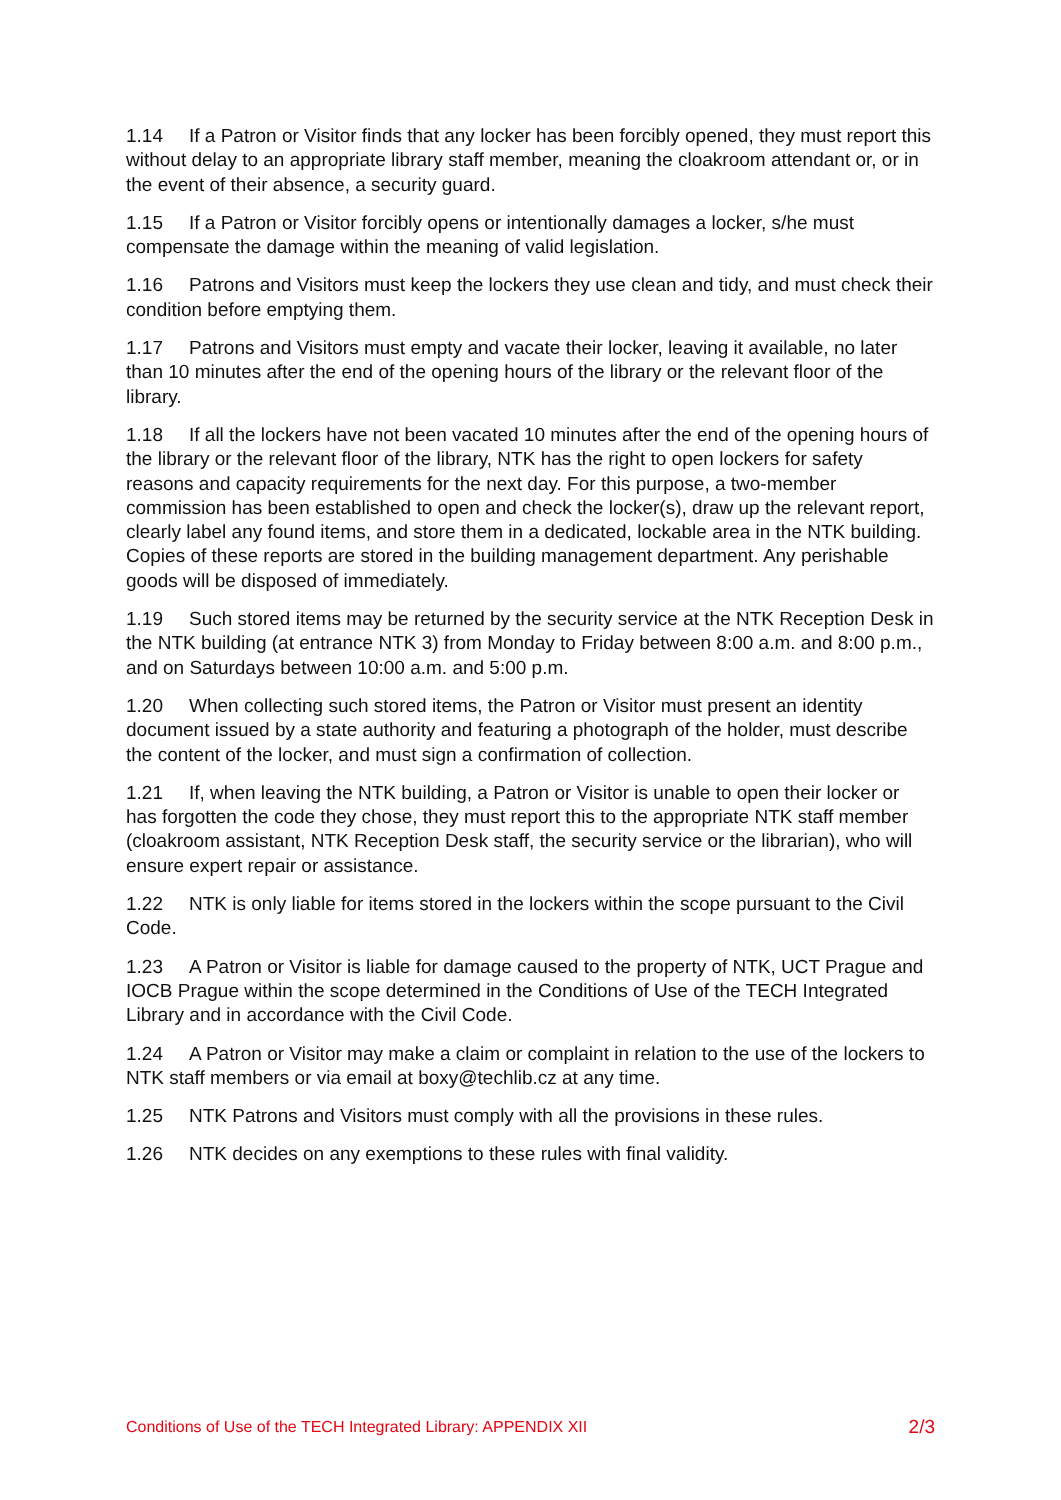1.14 If a Patron or Visitor finds that any locker has been forcibly opened, they must report this without delay to an appropriate library staff member, meaning the cloakroom attendant or, or in the event of their absence, a security guard.
1.15 If a Patron or Visitor forcibly opens or intentionally damages a locker, s/he must compensate the damage within the meaning of valid legislation.
1.16 Patrons and Visitors must keep the lockers they use clean and tidy, and must check their condition before emptying them.
1.17 Patrons and Visitors must empty and vacate their locker, leaving it available, no later than 10 minutes after the end of the opening hours of the library or the relevant floor of the library.
1.18 If all the lockers have not been vacated 10 minutes after the end of the opening hours of the library or the relevant floor of the library, NTK has the right to open lockers for safety reasons and capacity requirements for the next day. For this purpose, a two-member commission has been established to open and check the locker(s), draw up the relevant report, clearly label any found items, and store them in a dedicated, lockable area in the NTK building. Copies of these reports are stored in the building management department. Any perishable goods will be disposed of immediately.
1.19 Such stored items may be returned by the security service at the NTK Reception Desk in the NTK building (at entrance NTK 3) from Monday to Friday between 8:00 a.m. and 8:00 p.m., and on Saturdays between 10:00 a.m. and 5:00 p.m.
1.20 When collecting such stored items, the Patron or Visitor must present an identity document issued by a state authority and featuring a photograph of the holder, must describe the content of the locker, and must sign a confirmation of collection.
1.21 If, when leaving the NTK building, a Patron or Visitor is unable to open their locker or has forgotten the code they chose, they must report this to the appropriate NTK staff member (cloakroom assistant, NTK Reception Desk staff, the security service or the librarian), who will ensure expert repair or assistance.
1.22 NTK is only liable for items stored in the lockers within the scope pursuant to the Civil Code.
1.23 A Patron or Visitor is liable for damage caused to the property of NTK, UCT Prague and IOCB Prague within the scope determined in the Conditions of Use of the TECH Integrated Library and in accordance with the Civil Code.
1.24 A Patron or Visitor may make a claim or complaint in relation to the use of the lockers to NTK staff members or via email at boxy@techlib.cz at any time.
1.25 NTK Patrons and Visitors must comply with all the provisions in these rules.
1.26 NTK decides on any exemptions to these rules with final validity.
Conditions of Use of the TECH Integrated Library: APPENDIX XII 2/3